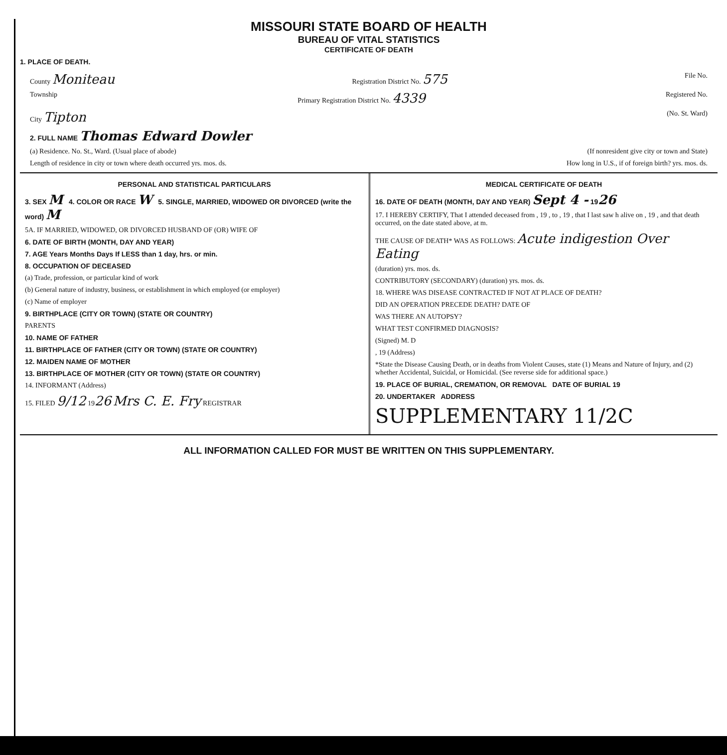MISSOURI STATE BOARD OF HEALTH
BUREAU OF VITAL STATISTICS
CERTIFICATE OF DEATH
1. PLACE OF DEATH.
County Moniteau Registration District No. 575 File No.
Township Primary Registration District No. 4339 Registered No.
City Tipton (No. St. Ward)
2. FULL NAME Thomas Edward Dowler
(a) Residence. No. St., Ward. (Usual place of abode) (If nonresident give city or town and State)
Length of residence in city or town where death occurred yrs. mos. ds. How long in U.S., if of foreign birth? yrs. mos. ds.
PERSONAL AND STATISTICAL PARTICULARS
3. SEX M 4. COLOR OR RACE W 5. SINGLE, MARRIED, WIDOWED OR DIVORCED (write the word) M
5A. IF MARRIED, WIDOWED, OR DIVORCED HUSBAND OF (OR) WIFE OF
6. DATE OF BIRTH (MONTH, DAY AND YEAR)
7. AGE Years Months Days If LESS than 1 day, hrs. or min.
8. OCCUPATION OF DECEASED
(a) Trade, profession, or particular kind of work
(b) General nature of industry, business, or establishment in which employed (or employer)
(c) Name of employer
9. BIRTHPLACE (CITY OR TOWN) (STATE OR COUNTRY)
PARENTS
10. NAME OF FATHER
11. BIRTHPLACE OF FATHER (CITY OR TOWN) (STATE OR COUNTRY)
12. MAIDEN NAME OF MOTHER
13. BIRTHPLACE OF MOTHER (CITY OR TOWN) (STATE OR COUNTRY)
14. INFORMANT (Address)
15. FILED 9/12 1926 Mrs C. E. Fry REGISTRAR
MEDICAL CERTIFICATE OF DEATH
16. DATE OF DEATH (MONTH, DAY AND YEAR) Sept 4 - 1926
17. I HEREBY CERTIFY, That I attended deceased from , 19 , to , 19 , that I last saw h alive on , 19 , and that death occurred, on the date stated above, at m.
THE CAUSE OF DEATH* WAS AS FOLLOWS: Acute indigestion Over Eating
(duration) yrs. mos. ds.
CONTRIBUTORY (SECONDARY) (duration) yrs. mos. ds.
18. WHERE WAS DISEASE CONTRACTED IF NOT AT PLACE OF DEATH?
DID AN OPERATION PRECEDE DEATH? DATE OF
WAS THERE AN AUTOPSY?
WHAT TEST CONFIRMED DIAGNOSIS?
(Signed) M. D
, 19 (Address)
*State the Disease Causing Death, or in deaths from Violent Causes, state (1) Means and Nature of Injury, and (2) whether Accidental, Suicidal, or Homicidal. (See reverse side for additional space.)
19. PLACE OF BURIAL, CREMATION, OR REMOVAL DATE OF BURIAL 19
20. UNDERTAKER ADDRESS
SUPPLEMENTARY 11/2C
ALL INFORMATION CALLED FOR MUST BE WRITTEN ON THIS SUPPLEMENTARY.